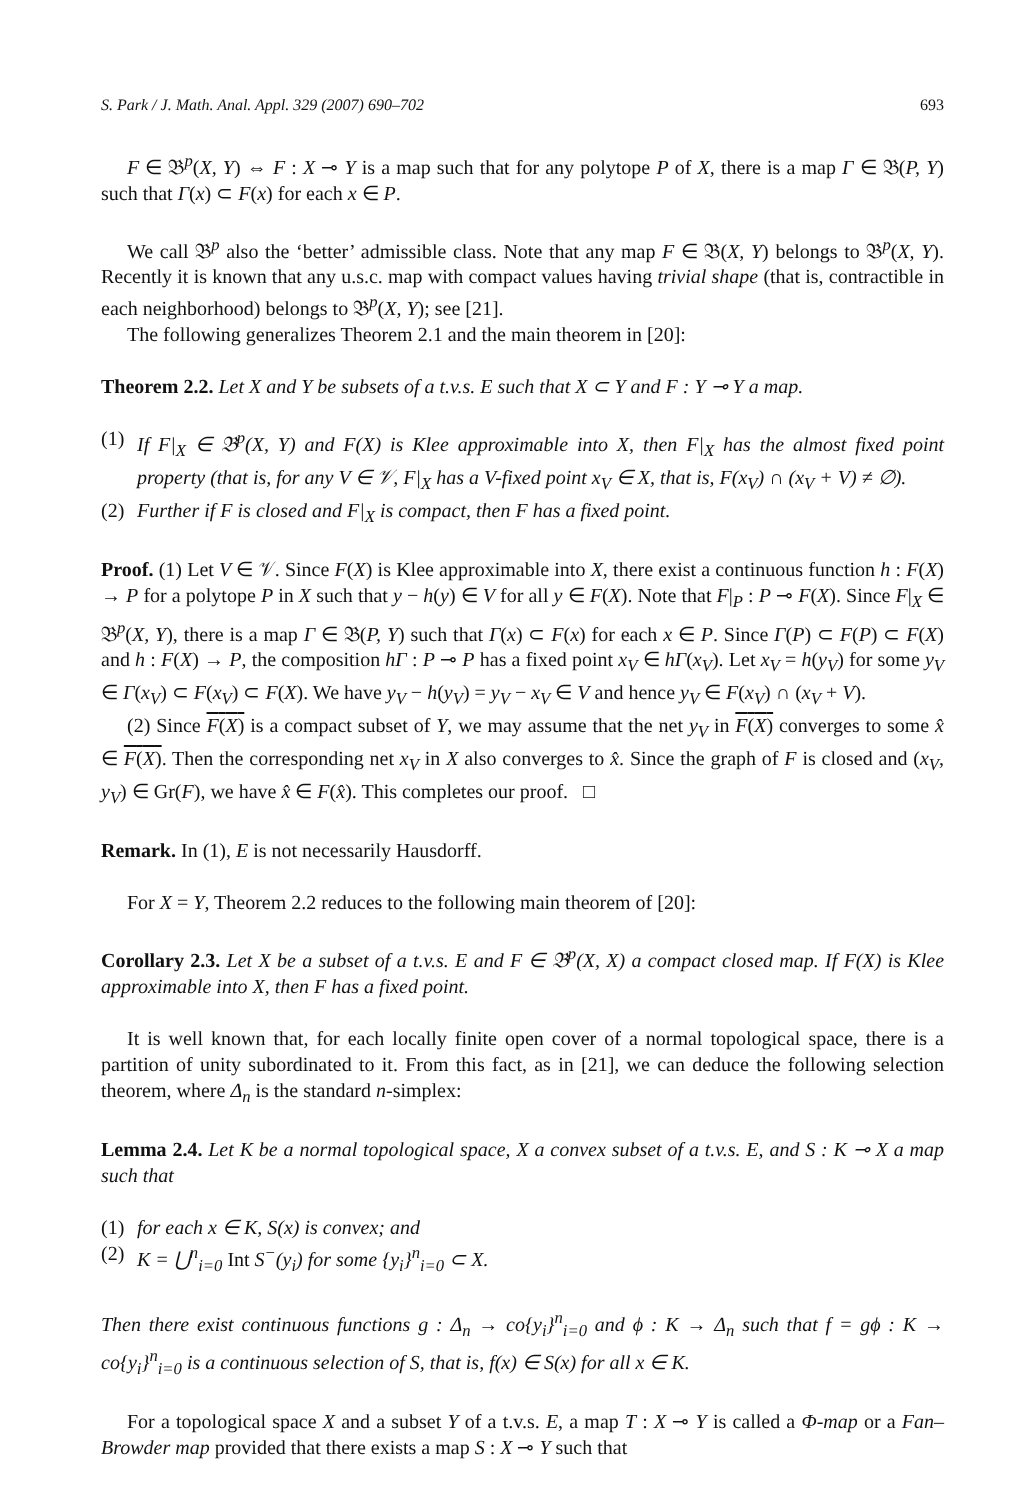S. Park / J. Math. Anal. Appl. 329 (2007) 690–702 693
F ∈ 𝔅<sup>p</sup>(X, Y) ⇔ F : X ⊸ Y is a map such that for any polytope P of X, there is a map Γ ∈ 𝔅(P, Y) such that Γ(x) ⊂ F(x) for each x ∈ P.
We call 𝔅<sup>p</sup> also the ‘better’ admissible class. Note that any map F ∈ 𝔅(X, Y) belongs to 𝔅<sup>p</sup>(X, Y). Recently it is known that any u.s.c. map with compact values having trivial shape (that is, contractible in each neighborhood) belongs to 𝔅<sup>p</sup>(X, Y); see [21].
The following generalizes Theorem 2.1 and the main theorem in [20]:
Theorem 2.2. Let X and Y be subsets of a t.v.s. E such that X ⊂ Y and F : Y ⊸ Y a map.
(1) If F|<sub>X</sub> ∈ 𝔅<sup>p</sup>(X, Y) and F(X) is Klee approximable into X, then F|<sub>X</sub> has the almost fixed point property (that is, for any V ∈ 𝒱, F|<sub>X</sub> has a V-fixed point x<sub>V</sub> ∈ X, that is, F(x<sub>V</sub>) ∩ (x<sub>V</sub> + V) ≠ ∅).
(2) Further if F is closed and F|<sub>X</sub> is compact, then F has a fixed point.
Proof. (1) Let V ∈ 𝒱. Since F(X) is Klee approximable into X, there exist a continuous function h : F(X) → P for a polytope P in X such that y − h(y) ∈ V for all y ∈ F(X). Note that F|<sub>P</sub> : P ⊸ F(X). Since F|<sub>X</sub> ∈ 𝔅<sup>p</sup>(X, Y), there is a map Γ ∈ 𝔅(P, Y) such that Γ(x) ⊂ F(x) for each x ∈ P. Since Γ(P) ⊂ F(P) ⊂ F(X) and h : F(X) → P, the composition hΓ : P ⊸ P has a fixed point x<sub>V</sub> ∈ hΓ(x<sub>V</sub>). Let x<sub>V</sub> = h(y<sub>V</sub>) for some y<sub>V</sub> ∈ Γ(x<sub>V</sub>) ⊂ F(x<sub>V</sub>) ⊂ F(X). We have y<sub>V</sub> − h(y<sub>V</sub>) = y<sub>V</sub> − x<sub>V</sub> ∈ V and hence y<sub>V</sub> ∈ F(x<sub>V</sub>) ∩ (x<sub>V</sub> + V).
(2) Since F(X) is a compact subset of Y, we may assume that the net y<sub>V</sub> in F(X) converges to some x̂ ∈ F(X). Then the corresponding net x<sub>V</sub> in X also converges to x̂. Since the graph of F is closed and (x<sub>V</sub>, y<sub>V</sub>) ∈ Gr(F), we have x̂ ∈ F(x̂). This completes our proof. □
Remark. In (1), E is not necessarily Hausdorff.
For X = Y, Theorem 2.2 reduces to the following main theorem of [20]:
Corollary 2.3. Let X be a subset of a t.v.s. E and F ∈ 𝔅<sup>p</sup>(X, X) a compact closed map. If F(X) is Klee approximable into X, then F has a fixed point.
It is well known that, for each locally finite open cover of a normal topological space, there is a partition of unity subordinated to it. From this fact, as in [21], we can deduce the following selection theorem, where Δ<sub>n</sub> is the standard n-simplex:
Lemma 2.4. Let K be a normal topological space, X a convex subset of a t.v.s. E, and S : K ⊸ X a map such that
(1) for each x ∈ K, S(x) is convex; and
(2) K = ⋃<sup>n</sup><sub>i=0</sub> Int S<sup>−</sup>(y<sub>i</sub>) for some {y<sub>i</sub>}<sup>n</sup><sub>i=0</sub> ⊂ X.
Then there exist continuous functions g : Δ<sub>n</sub> → co{y<sub>i</sub>}<sup>n</sup><sub>i=0</sub> and ϕ : K → Δ<sub>n</sub> such that f = gϕ : K → co{y<sub>i</sub>}<sup>n</sup><sub>i=0</sub> is a continuous selection of S, that is, f(x) ∈ S(x) for all x ∈ K.
For a topological space X and a subset Y of a t.v.s. E, a map T : X ⊸ Y is called a Φ-map or a Fan–Browder map provided that there exists a map S : X ⊸ Y such that